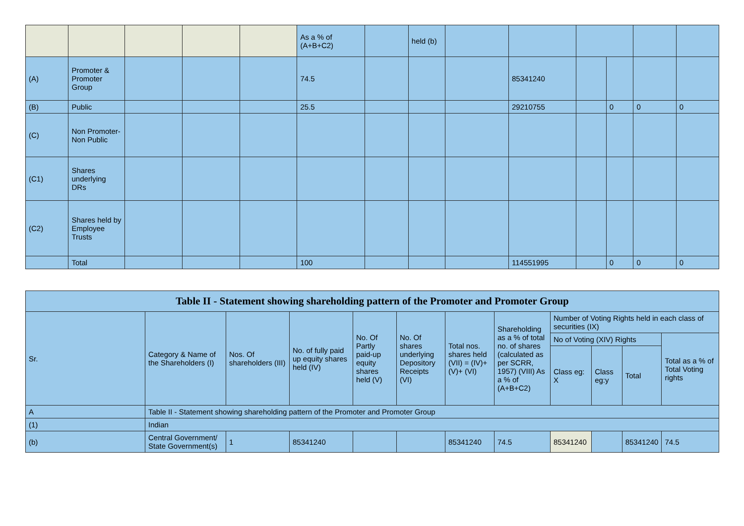| | | | | | As a % of (A+B+C2) | | held (b) | | | | | | |
| (A) | Promoter & Promoter Group | | | | 74.5 | | | | 85341240 | | | | |
| (B) | Public | | | | 25.5 | | | | 29210755 | | 0 | 0 | 0 |
| (C) | Non Promoter-Non Public | | | | | | | | | | | | |
| (C1) | Shares underlying DRs | | | | | | | | | | | | |
| (C2) | Shares held by Employee Trusts | | | | | | | | | | | | |
| | Total | | | | 100 | | | | 114551995 | | 0 | 0 | 0 |
| Table II - Statement showing shareholding pattern of the Promoter and Promoter Group | | | | | | | | | | | |
| Sr. | Category & Name of the Shareholders (I) | Nos. Of shareholders (III) | No. of fully paid up equity shares held (IV) | No. Of Partly paid-up equity shares held (V) | No. Of shares underlying Depository Receipts (VI) | Total nos. shares held (VII) = (IV)+(V)+ (VI) | Shareholding as a % of total no. of shares (calculated as per SCRR, 1957) (VIII) As a % of (A+B+C2) | Number of Voting Rights held in each class of securities (IX) | | | |
| | | | | | | | | No of Voting (XIV) Rights | | | Total as a % of Total Voting rights |
| | | | | | | | | Class eg: X | Class eg:y | Total | |
| A | Table II - Statement showing shareholding pattern of the Promoter and Promoter Group | | | | | | | | | | |
| (1) | Indian | | | | | | | | | | |
| (b) | Central Government/ State Government(s) | 1 | 85341240 | | | 85341240 | 74.5 | 85341240 | | 85341240 | 74.5 |